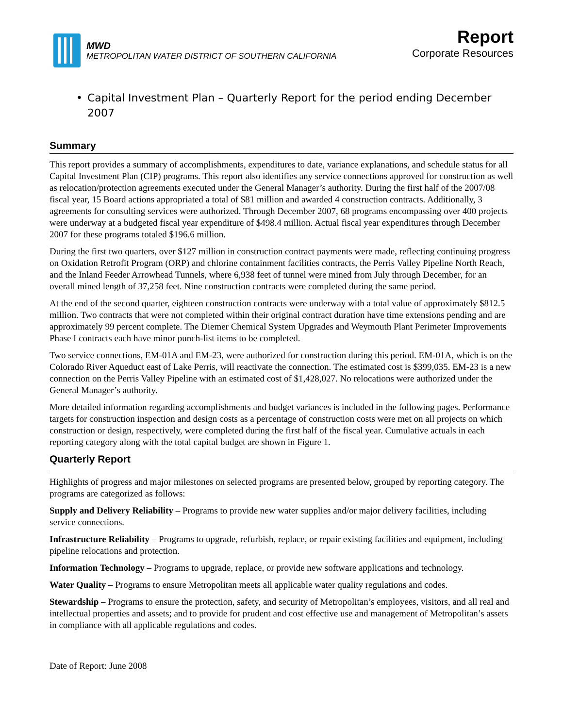MWD
METROPOLITAN WATER DISTRICT OF SOUTHERN CALIFORNIA
Report
Corporate Resources
• Capital Investment Plan – Quarterly Report for the period ending December 2007
Summary
This report provides a summary of accomplishments, expenditures to date, variance explanations, and schedule status for all Capital Investment Plan (CIP) programs. This report also identifies any service connections approved for construction as well as relocation/protection agreements executed under the General Manager’s authority. During the first half of the 2007/08 fiscal year, 15 Board actions appropriated a total of $81 million and awarded 4 construction contracts. Additionally, 3 agreements for consulting services were authorized. Through December 2007, 68 programs encompassing over 400 projects were underway at a budgeted fiscal year expenditure of $498.4 million. Actual fiscal year expenditures through December 2007 for these programs totaled $196.6 million.
During the first two quarters, over $127 million in construction contract payments were made, reflecting continuing progress on Oxidation Retrofit Program (ORP) and chlorine containment facilities contracts, the Perris Valley Pipeline North Reach, and the Inland Feeder Arrowhead Tunnels, where 6,938 feet of tunnel were mined from July through December, for an overall mined length of 37,258 feet. Nine construction contracts were completed during the same period.
At the end of the second quarter, eighteen construction contracts were underway with a total value of approximately $812.5 million. Two contracts that were not completed within their original contract duration have time extensions pending and are approximately 99 percent complete. The Diemer Chemical System Upgrades and Weymouth Plant Perimeter Improvements Phase I contracts each have minor punch-list items to be completed.
Two service connections, EM-01A and EM-23, were authorized for construction during this period. EM-01A, which is on the Colorado River Aqueduct east of Lake Perris, will reactivate the connection. The estimated cost is $399,035. EM-23 is a new connection on the Perris Valley Pipeline with an estimated cost of $1,428,027. No relocations were authorized under the General Manager’s authority.
More detailed information regarding accomplishments and budget variances is included in the following pages. Performance targets for construction inspection and design costs as a percentage of construction costs were met on all projects on which construction or design, respectively, were completed during the first half of the fiscal year. Cumulative actuals in each reporting category along with the total capital budget are shown in Figure 1.
Quarterly Report
Highlights of progress and major milestones on selected programs are presented below, grouped by reporting category. The programs are categorized as follows:
Supply and Delivery Reliability – Programs to provide new water supplies and/or major delivery facilities, including service connections.
Infrastructure Reliability – Programs to upgrade, refurbish, replace, or repair existing facilities and equipment, including pipeline relocations and protection.
Information Technology – Programs to upgrade, replace, or provide new software applications and technology.
Water Quality – Programs to ensure Metropolitan meets all applicable water quality regulations and codes.
Stewardship – Programs to ensure the protection, safety, and security of Metropolitan’s employees, visitors, and all real and intellectual properties and assets; and to provide for prudent and cost effective use and management of Metropolitan’s assets in compliance with all applicable regulations and codes.
Date of Report: June 2008